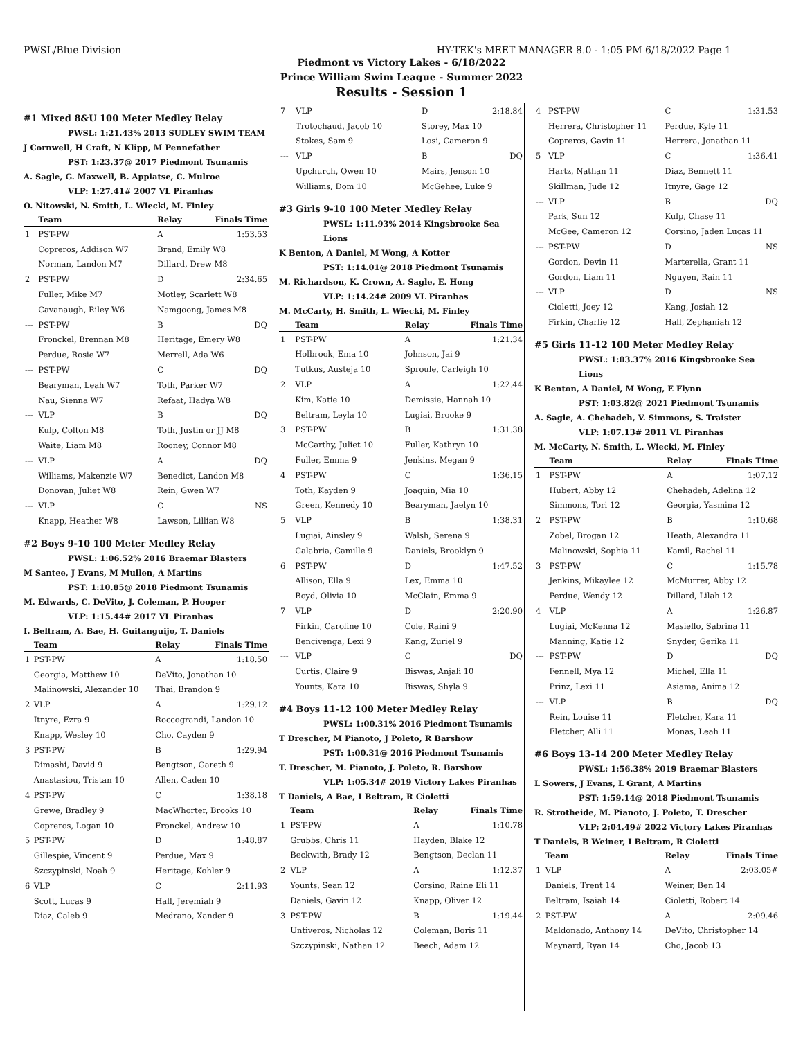PWSL/Blue Division HY-TEK's MEET MANAGER 8.0 - 1:05 PM 6/18/2022 Page 1
Piedmont vs Victory Lakes - 6/18/2022
Prince William Swim League - Summer 2022
Results - Session 1
#1 Mixed 8&U 100 Meter Medley Relay
PWSL: 1:21.43% 2013 SUDLEY SWIM TEAM
J Cornwell, H Craft, N Klipp, M Pennefather
PST: 1:23.37@ 2017 Piedmont Tsunamis
A. Sagle, G. Maxwell, B. Appiatse, C. Mulroe
VLP: 1:27.41# 2007 VL Piranhas
O. Nitowski, N. Smith, L. Wiecki, M. Finley
| | Team | Relay | Finals Time |
| --- | --- | --- | --- |
| 1 | PST-PW | A | 1:53.53 |
| | Copreros, Addison W7 | Brand, Emily W8 | |
| | Norman, Landon M7 | Dillard, Drew M8 | |
| 2 | PST-PW | D | 2:34.65 |
| | Fuller, Mike M7 | Motley, Scarlett W8 | |
| | Cavanaugh, Riley W6 | Namgoong, James M8 | |
| --- | PST-PW | B | DQ |
| | Fronckel, Brennan M8 | Heritage, Emery W8 | |
| | Perdue, Rosie W7 | Merrell, Ada W6 | |
| --- | PST-PW | C | DQ |
| | Bearyman, Leah W7 | Toth, Parker W7 | |
| | Nau, Sienna W7 | Refaat, Hadya W8 | |
| --- | VLP | B | DQ |
| | Kulp, Colton M8 | Toth, Justin or JJ M8 | |
| | Waite, Liam M8 | Rooney, Connor M8 | |
| --- | VLP | A | DQ |
| | Williams, Makenzie W7 | Benedict, Landon M8 | |
| | Donovan, Juliet W8 | Rein, Gwen W7 | |
| --- | VLP | C | NS |
| | Knapp, Heather W8 | Lawson, Lillian W8 | |
#2 Boys 9-10 100 Meter Medley Relay
PWSL: 1:06.52% 2016 Braemar Blasters
M Santee, J Evans, M Mullen, A Martins
PST: 1:10.85@ 2018 Piedmont Tsunamis
M. Edwards, C. DeVito, J. Coleman, P. Hooper
VLP: 1:15.44# 2017 VL Piranhas
I. Beltram, A. Bae, H. Guitanguijo, T. Daniels
| | Team | Relay | Finals Time |
| --- | --- | --- | --- |
| 1 | PST-PW | A | 1:18.50 |
| | Georgia, Matthew 10 | DeVito, Jonathan 10 | |
| | Malinowski, Alexander 10 | Thai, Brandon 9 | |
| 2 | VLP | A | 1:29.12 |
| | Itnyre, Ezra 9 | Roccograndi, Landon 10 | |
| | Knapp, Wesley 10 | Cho, Cayden 9 | |
| 3 | PST-PW | B | 1:29.94 |
| | Dimashi, David 9 | Bengtson, Gareth 9 | |
| | Anastasiou, Tristan 10 | Allen, Caden 10 | |
| 4 | PST-PW | C | 1:38.18 |
| | Grewe, Bradley 9 | MacWhorter, Brooks 10 | |
| | Copreros, Logan 10 | Fronckel, Andrew 10 | |
| 5 | PST-PW | D | 1:48.87 |
| | Gillespie, Vincent 9 | Perdue, Max 9 | |
| | Szczypinski, Noah 9 | Heritage, Kohler 9 | |
| 6 | VLP | C | 2:11.93 |
| | Scott, Lucas 9 | Hall, Jeremiah 9 | |
| | Diaz, Caleb 9 | Medrano, Xander 9 | |
| 7 | VLP | D | 2:18.84 |
| | Trotochaud, Jacob 10 | Storey, Max 10 | |
| | Stokes, Sam 9 | Losi, Cameron 9 | |
| --- | VLP | B | DQ |
| | Upchurch, Owen 10 | Mairs, Jenson 10 | |
| | Williams, Dom 10 | McGehee, Luke 9 | |
#3 Girls 9-10 100 Meter Medley Relay
PWSL: 1:11.93% 2014 Kingsbrooke Sea Lions
K Benton, A Daniel, M Wong, A Kotter
PST: 1:14.01@ 2018 Piedmont Tsunamis
M. Richardson, K. Crown, A. Sagle, E. Hong
VLP: 1:14.24# 2009 VL Piranhas
M. McCarty, H. Smith, L. Wiecki, M. Finley
| | Team | Relay | Finals Time |
| --- | --- | --- | --- |
| 1 | PST-PW | A | 1:21.34 |
| | Holbrook, Ema 10 | Johnson, Jai 9 | |
| | Tutkus, Austeja 10 | Sproule, Carleigh 10 | |
| 2 | VLP | A | 1:22.44 |
| | Kim, Katie 10 | Demissie, Hannah 10 | |
| | Beltram, Leyla 10 | Lugiai, Brooke 9 | |
| 3 | PST-PW | B | 1:31.38 |
| | McCarthy, Juliet 10 | Fuller, Kathryn 10 | |
| | Fuller, Emma 9 | Jenkins, Megan 9 | |
| 4 | PST-PW | C | 1:36.15 |
| | Toth, Kayden 9 | Joaquin, Mia 10 | |
| | Green, Kennedy 10 | Bearyman, Jaelyn 10 | |
| 5 | VLP | B | 1:38.31 |
| | Lugiai, Ainsley 9 | Walsh, Serena 9 | |
| | Calabria, Camille 9 | Daniels, Brooklyn 9 | |
| 6 | PST-PW | D | 1:47.52 |
| | Allison, Ella 9 | Lex, Emma 10 | |
| | Boyd, Olivia 10 | McClain, Emma 9 | |
| 7 | VLP | D | 2:20.90 |
| | Firkin, Caroline 10 | Cole, Raini 9 | |
| | Bencivenga, Lexi 9 | Kang, Zuriel 9 | |
| --- | VLP | C | DQ |
| | Curtis, Claire 9 | Biswas, Anjali 10 | |
| | Younts, Kara 10 | Biswas, Shyla 9 | |
#4 Boys 11-12 100 Meter Medley Relay
PWSL: 1:00.31% 2016 Piedmont Tsunamis
T Drescher, M Pianoto, J Poleto, R Barshow
PST: 1:00.31@ 2016 Piedmont Tsunamis
T. Drescher, M. Pianoto, J. Poleto, R. Barshow
VLP: 1:05.34# 2019 Victory Lakes Piranhas
T Daniels, A Bae, I Beltram, R Cioletti
| | Team | Relay | Finals Time |
| --- | --- | --- | --- |
| 1 | PST-PW | A | 1:10.78 |
| | Grubbs, Chris 11 | Hayden, Blake 12 | |
| | Beckwith, Brady 12 | Bengtson, Declan 11 | |
| 2 | VLP | A | 1:12.37 |
| | Younts, Sean 12 | Corsino, Raine Eli 11 | |
| | Daniels, Gavin 12 | Knapp, Oliver 12 | |
| 3 | PST-PW | B | 1:19.44 |
| | Untiveros, Nicholas 12 | Coleman, Boris 11 | |
| | Szczypinski, Nathan 12 | Beech, Adam 12 | |
| 4 | PST-PW | C | 1:31.53 |
| | Herrera, Christopher 11 | Perdue, Kyle 11 | |
| | Copreros, Gavin 11 | Herrera, Jonathan 11 | |
| 5 | VLP | C | 1:36.41 |
| | Hartz, Nathan 11 | Diaz, Bennett 11 | |
| | Skillman, Jude 12 | Itnyre, Gage 12 | |
| --- | VLP | B | DQ |
| | Park, Sun 12 | Kulp, Chase 11 | |
| | McGee, Cameron 12 | Corsino, Jaden Lucas 11 | |
| --- | PST-PW | D | NS |
| | Gordon, Devin 11 | Marterella, Grant 11 | |
| | Gordon, Liam 11 | Nguyen, Rain 11 | |
| --- | VLP | D | NS |
| | Cioletti, Joey 12 | Kang, Josiah 12 | |
| | Firkin, Charlie 12 | Hall, Zephaniah 12 | |
#5 Girls 11-12 100 Meter Medley Relay
PWSL: 1:03.37% 2016 Kingsbrooke Sea Lions
K Benton, A Daniel, M Wong, E Flynn
PST: 1:03.82@ 2021 Piedmont Tsunamis
A. Sagle, A. Chehadeh, V. Simmons, S. Traister
VLP: 1:07.13# 2011 VL Piranhas
M. McCarty, N. Smith, L. Wiecki, M. Finley
| | Team | Relay | Finals Time |
| --- | --- | --- | --- |
| 1 | PST-PW | A | 1:07.12 |
| | Hubert, Abby 12 | Chehadeh, Adelina 12 | |
| | Simmons, Tori 12 | Georgia, Yasmina 12 | |
| 2 | PST-PW | B | 1:10.68 |
| | Zobel, Brogan 12 | Heath, Alexandra 11 | |
| | Malinowski, Sophia 11 | Kamil, Rachel 11 | |
| 3 | PST-PW | C | 1:15.78 |
| | Jenkins, Mikaylee 12 | McMurrer, Abby 12 | |
| | Perdue, Wendy 12 | Dillard, Lilah 12 | |
| 4 | VLP | A | 1:26.87 |
| | Lugiai, McKenna 12 | Masiello, Sabrina 11 | |
| | Manning, Katie 12 | Snyder, Gerika 11 | |
| --- | PST-PW | D | DQ |
| | Fennell, Mya 12 | Michel, Ella 11 | |
| | Prinz, Lexi 11 | Asiama, Anima 12 | |
| --- | VLP | B | DQ |
| | Rein, Louise 11 | Fletcher, Kara 11 | |
| | Fletcher, Alli 11 | Monas, Leah 11 | |
#6 Boys 13-14 200 Meter Medley Relay
PWSL: 1:56.38% 2019 Braemar Blasters
L Sowers, J Evans, L Grant, A Martins
PST: 1:59.14@ 2018 Piedmont Tsunamis
R. Strotheide, M. Pianoto, J. Poleto, T. Drescher
VLP: 2:04.49# 2022 Victory Lakes Piranhas
T Daniels, B Weiner, I Beltram, R Cioletti
| | Team | Relay | Finals Time |
| --- | --- | --- | --- |
| 1 | VLP | A | 2:03.05# |
| | Daniels, Trent 14 | Weiner, Ben 14 | |
| | Beltram, Isaiah 14 | Cioletti, Robert 14 | |
| 2 | PST-PW | A | 2:09.46 |
| | Maldonado, Anthony 14 | DeVito, Christopher 14 | |
| | Maynard, Ryan 14 | Cho, Jacob 13 | |